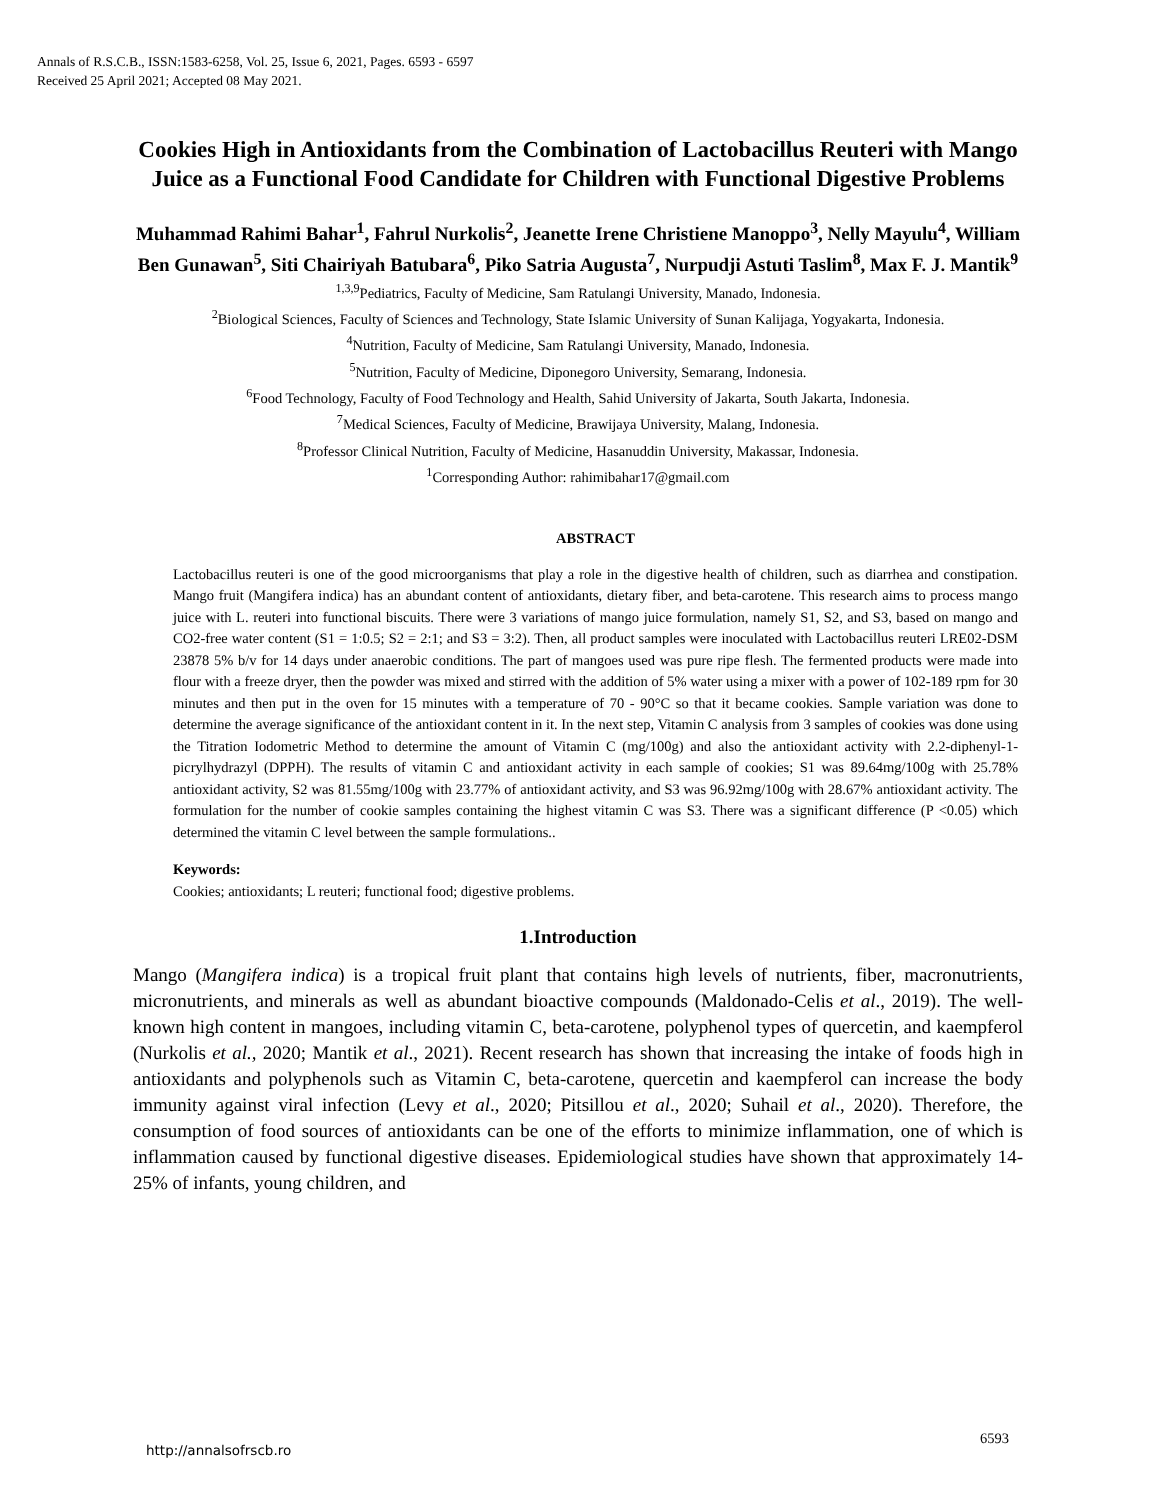Annals of R.S.C.B., ISSN:1583-6258, Vol. 25, Issue 6, 2021, Pages. 6593 - 6597
Received 25 April 2021; Accepted 08 May 2021.
Cookies High in Antioxidants from the Combination of Lactobacillus Reuteri with Mango Juice as a Functional Food Candidate for Children with Functional Digestive Problems
Muhammad Rahimi Bahar<sup>1</sup>, Fahrul Nurkolis<sup>2</sup>, Jeanette Irene Christiene Manoppo<sup>3</sup>, Nelly Mayulu<sup>4</sup>, William Ben Gunawan<sup>5</sup>, Siti Chairiyah Batubara<sup>6</sup>, Piko Satria Augusta<sup>7</sup>, Nurpudji Astuti Taslim<sup>8</sup>, Max F. J. Mantik<sup>9</sup>
<sup>1,3,9</sup>Pediatrics, Faculty of Medicine, Sam Ratulangi University, Manado, Indonesia.
<sup>2</sup> Biological Sciences, Faculty of Sciences and Technology, State Islamic University of Sunan Kalijaga, Yogyakarta, Indonesia.
<sup>4</sup> Nutrition, Faculty of Medicine, Sam Ratulangi University, Manado, Indonesia.
<sup>5</sup> Nutrition, Faculty of Medicine, Diponegoro University, Semarang, Indonesia.
<sup>6</sup> Food Technology, Faculty of Food Technology and Health, Sahid University of Jakarta, South Jakarta, Indonesia.
<sup>7</sup> Medical Sciences, Faculty of Medicine, Brawijaya University, Malang, Indonesia.
<sup>8</sup> Professor Clinical Nutrition, Faculty of Medicine, Hasanuddin University, Makassar, Indonesia.
<sup>1</sup> Corresponding Author: rahimibahar17@gmail.com
ABSTRACT
Lactobacillus reuteri is one of the good microorganisms that play a role in the digestive health of children, such as diarrhea and constipation. Mango fruit (Mangifera indica) has an abundant content of antioxidants, dietary fiber, and beta-carotene. This research aims to process mango juice with L. reuteri into functional biscuits. There were 3 variations of mango juice formulation, namely S1, S2, and S3, based on mango and CO2-free water content (S1 = 1:0.5; S2 = 2:1; and S3 = 3:2). Then, all product samples were inoculated with Lactobacillus reuteri LRE02-DSM 23878 5% b/v for 14 days under anaerobic conditions. The part of mangoes used was pure ripe flesh. The fermented products were made into flour with a freeze dryer, then the powder was mixed and stirred with the addition of 5% water using a mixer with a power of 102-189 rpm for 30 minutes and then put in the oven for 15 minutes with a temperature of 70 - 90°C so that it became cookies. Sample variation was done to determine the average significance of the antioxidant content in it. In the next step, Vitamin C analysis from 3 samples of cookies was done using the Titration Iodometric Method to determine the amount of Vitamin C (mg/100g) and also the antioxidant activity with 2.2-diphenyl-1- picrylhydrazyl (DPPH). The results of vitamin C and antioxidant activity in each sample of cookies; S1 was 89.64mg/100g with 25.78% antioxidant activity, S2 was 81.55mg/100g with 23.77% of antioxidant activity, and S3 was 96.92mg/100g with 28.67% antioxidant activity. The formulation for the number of cookie samples containing the highest vitamin C was S3. There was a significant difference (P <0.05) which determined the vitamin C level between the sample formulations..
Keywords:
Cookies; antioxidants; L reuteri; functional food; digestive problems.
1.Introduction
Mango (Mangifera indica) is a tropical fruit plant that contains high levels of nutrients, fiber, macronutrients, micronutrients, and minerals as well as abundant bioactive compounds (Maldonado-Celis et al., 2019). The well-known high content in mangoes, including vitamin C, beta-carotene, polyphenol types of quercetin, and kaempferol (Nurkolis et al., 2020; Mantik et al., 2021). Recent research has shown that increasing the intake of foods high in antioxidants and polyphenols such as Vitamin C, beta-carotene, quercetin and kaempferol can increase the body immunity against viral infection (Levy et al., 2020; Pitsillou et al., 2020; Suhail et al., 2020). Therefore, the consumption of food sources of antioxidants can be one of the efforts to minimize inflammation, one of which is inflammation caused by functional digestive diseases. Epidemiological studies have shown that approximately 14-25% of infants, young children, and
http://annalsofrscb.ro
6593